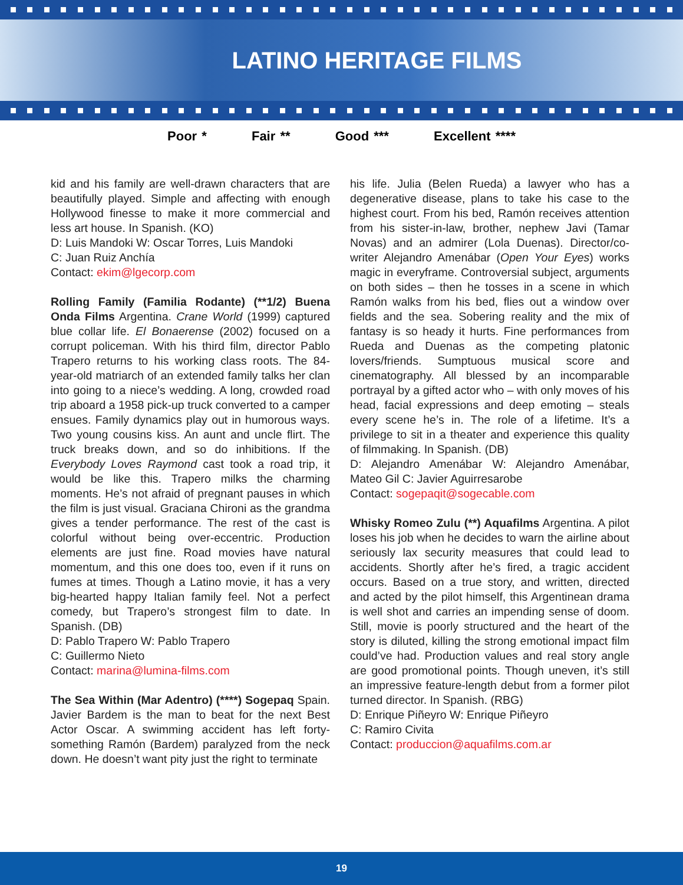LATINO HERITAGE FILMS
Poor * Fair ** Good *** Excellent ****
kid and his family are well-drawn characters that are beautifully played. Simple and affecting with enough Hollywood finesse to make it more commercial and less art house. In Spanish. (KO)
D: Luis Mandoki W: Oscar Torres, Luis Mandoki
C: Juan Ruiz Anchía
Contact: ekim@lgecorp.com
Rolling Family (Familia Rodante) (**1/2) Buena Onda Films Argentina. Crane World (1999) captured blue collar life. El Bonaerense (2002) focused on a corrupt policeman. With his third film, director Pablo Trapero returns to his working class roots. The 84-year-old matriarch of an extended family talks her clan into going to a niece’s wedding. A long, crowded road trip aboard a 1958 pick-up truck converted to a camper ensues. Family dynamics play out in humorous ways. Two young cousins kiss. An aunt and uncle flirt. The truck breaks down, and so do inhibitions. If the Everybody Loves Raymond cast took a road trip, it would be like this. Trapero milks the charming moments. He’s not afraid of pregnant pauses in which the film is just visual. Graciana Chironi as the grandma gives a tender performance. The rest of the cast is colorful without being over-eccentric. Production elements are just fine. Road movies have natural momentum, and this one does too, even if it runs on fumes at times. Though a Latino movie, it has a very big-hearted happy Italian family feel. Not a perfect comedy, but Trapero’s strongest film to date. In Spanish. (DB)
D: Pablo Trapero W: Pablo Trapero
C: Guillermo Nieto
Contact: marina@lumina-films.com
The Sea Within (Mar Adentro) (****) Sogepaq Spain. Javier Bardem is the man to beat for the next Best Actor Oscar. A swimming accident has left forty-something Ramón (Bardem) paralyzed from the neck down. He doesn’t want pity just the right to terminate
his life. Julia (Belen Rueda) a lawyer who has a degenerative disease, plans to take his case to the highest court. From his bed, Ramón receives attention from his sister-in-law, brother, nephew Javi (Tamar Novas) and an admirer (Lola Duenas). Director/co-writer Alejandro Amenábar (Open Your Eyes) works magic in everyframe. Controversial subject, arguments on both sides – then he tosses in a scene in which Ramón walks from his bed, flies out a window over fields and the sea. Sobering reality and the mix of fantasy is so heady it hurts. Fine performances from Rueda and Duenas as the competing platonic lovers/friends. Sumptuous musical score and cinematography. All blessed by an incomparable portrayal by a gifted actor who – with only moves of his head, facial expressions and deep emoting – steals every scene he’s in. The role of a lifetime. It’s a privilege to sit in a theater and experience this quality of filmmaking. In Spanish. (DB)
D: Alejandro Amenábar W: Alejandro Amenábar, Mateo Gil C: Javier Aguirresarobe
Contact: sogepaqit@sogecable.com
Whisky Romeo Zulu (**) Aquafilms Argentina. A pilot loses his job when he decides to warn the airline about seriously lax security measures that could lead to accidents. Shortly after he’s fired, a tragic accident occurs. Based on a true story, and written, directed and acted by the pilot himself, this Argentinean drama is well shot and carries an impending sense of doom. Still, movie is poorly structured and the heart of the story is diluted, killing the strong emotional impact film could’ve had. Production values and real story angle are good promotional points. Though uneven, it’s still an impressive feature-length debut from a former pilot turned director. In Spanish. (RBG)
D: Enrique Piñeyro W: Enrique Piñeyro
C: Ramiro Civita
Contact: produccion@aquafilms.com.ar
19